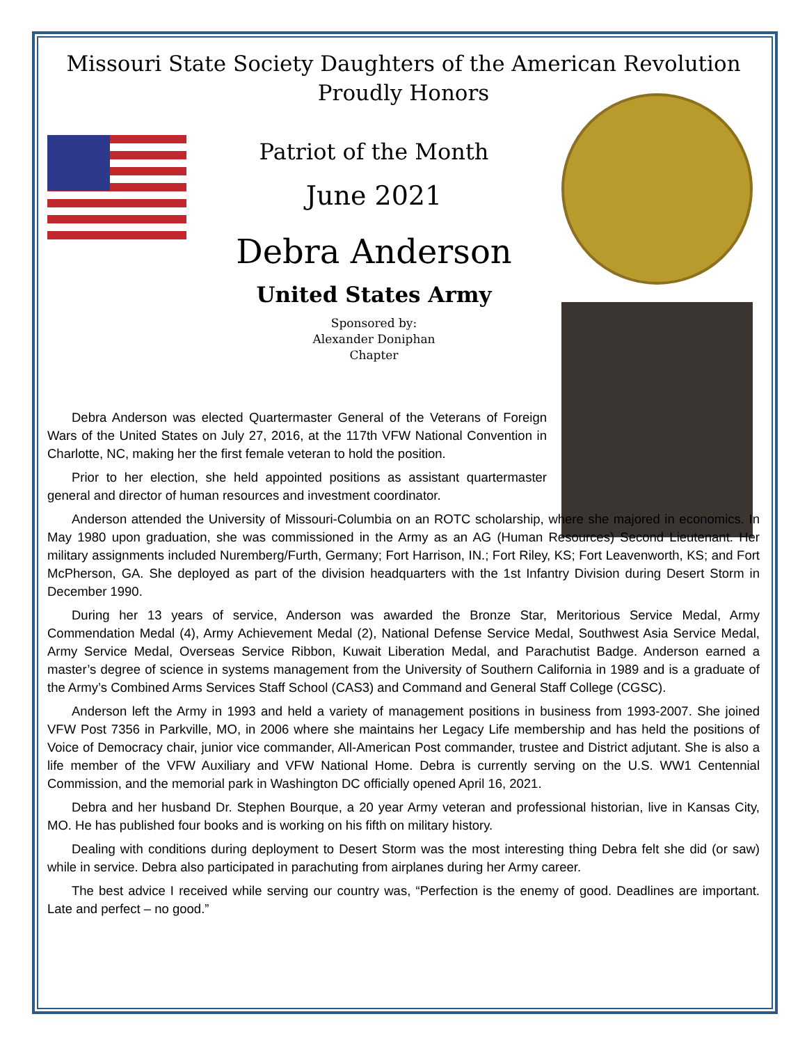Missouri State Society Daughters of the American Revolution
Proudly Honors
Patriot of the Month
June 2021
Debra Anderson
United States Army
Sponsored by:
Alexander Doniphan
Chapter
Debra Anderson was elected Quartermaster General of the Veterans of Foreign Wars of the United States on July 27, 2016, at the 117th VFW National Convention in Charlotte, NC, making her the first female veteran to hold the position.
Prior to her election, she held appointed positions as assistant quartermaster general and director of human resources and investment coordinator.
Anderson attended the University of Missouri-Columbia on an ROTC scholarship, where she majored in economics. In May 1980 upon graduation, she was commissioned in the Army as an AG (Human Resources) Second Lieutenant. Her military assignments included Nuremberg/Furth, Germany; Fort Harrison, IN.; Fort Riley, KS; Fort Leavenworth, KS; and Fort McPherson, GA. She deployed as part of the division headquarters with the 1st Infantry Division during Desert Storm in December 1990.
During her 13 years of service, Anderson was awarded the Bronze Star, Meritorious Service Medal, Army Commendation Medal (4), Army Achievement Medal (2), National Defense Service Medal, Southwest Asia Service Medal, Army Service Medal, Overseas Service Ribbon, Kuwait Liberation Medal, and Parachutist Badge. Anderson earned a master’s degree of science in systems management from the University of Southern California in 1989 and is a graduate of the Army’s Combined Arms Services Staff School (CAS3) and Command and General Staff College (CGSC).
Anderson left the Army in 1993 and held a variety of management positions in business from 1993-2007. She joined VFW Post 7356 in Parkville, MO, in 2006 where she maintains her Legacy Life membership and has held the positions of Voice of Democracy chair, junior vice commander, All-American Post commander, trustee and District adjutant. She is also a life member of the VFW Auxiliary and VFW National Home. Debra is currently serving on the U.S. WW1 Centennial Commission, and the memorial park in Washington DC officially opened April 16, 2021.
Debra and her husband Dr. Stephen Bourque, a 20 year Army veteran and professional historian, live in Kansas City, MO. He has published four books and is working on his fifth on military history.
Dealing with conditions during deployment to Desert Storm was the most interesting thing Debra felt she did (or saw) while in service. Debra also participated in parachuting from airplanes during her Army career.
The best advice I received while serving our country was, “Perfection is the enemy of good. Deadlines are important. Late and perfect – no good.”